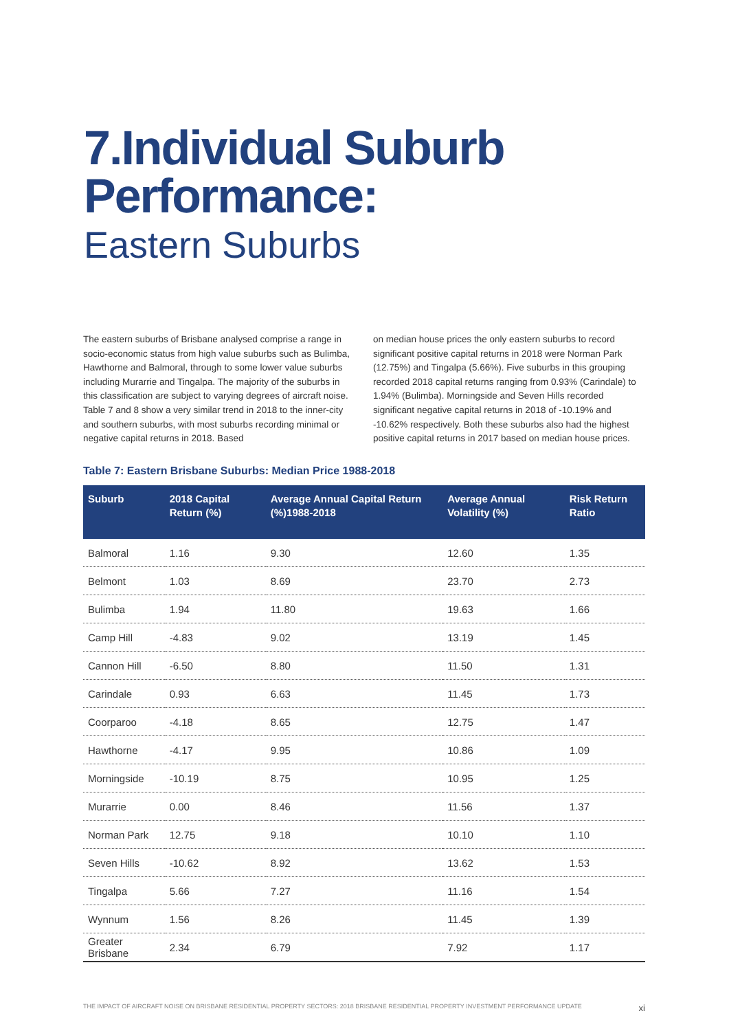7.Individual Suburb
Performance:
Eastern Suburbs
The eastern suburbs of Brisbane analysed comprise a range in socio-economic status from high value suburbs such as Bulimba, Hawthorne and Balmoral, through to some lower value suburbs including Murarrie and Tingalpa. The majority of the suburbs in this classification are subject to varying degrees of aircraft noise. Table 7 and 8 show a very similar trend in 2018 to the inner-city and southern suburbs, with most suburbs recording minimal or negative capital returns in 2018. Based
on median house prices the only eastern suburbs to record significant positive capital returns in 2018 were Norman Park (12.75%) and Tingalpa (5.66%). Five suburbs in this grouping recorded 2018 capital returns ranging from 0.93% (Carindale) to 1.94% (Bulimba). Morningside and Seven Hills recorded significant negative capital returns in 2018 of -10.19% and -10.62% respectively. Both these suburbs also had the highest positive capital returns in 2017 based on median house prices.
Table 7: Eastern Brisbane Suburbs: Median Price 1988-2018
| Suburb | 2018 Capital Return (%) | Average Annual Capital Return (%)1988-2018 | Average Annual Volatility (%) | Risk Return Ratio |
| --- | --- | --- | --- | --- |
| Balmoral | 1.16 | 9.30 | 12.60 | 1.35 |
| Belmont | 1.03 | 8.69 | 23.70 | 2.73 |
| Bulimba | 1.94 | 11.80 | 19.63 | 1.66 |
| Camp Hill | -4.83 | 9.02 | 13.19 | 1.45 |
| Cannon Hill | -6.50 | 8.80 | 11.50 | 1.31 |
| Carindale | 0.93 | 6.63 | 11.45 | 1.73 |
| Coorparoo | -4.18 | 8.65 | 12.75 | 1.47 |
| Hawthorne | -4.17 | 9.95 | 10.86 | 1.09 |
| Morningside | -10.19 | 8.75 | 10.95 | 1.25 |
| Murarrie | 0.00 | 8.46 | 11.56 | 1.37 |
| Norman Park | 12.75 | 9.18 | 10.10 | 1.10 |
| Seven Hills | -10.62 | 8.92 | 13.62 | 1.53 |
| Tingalpa | 5.66 | 7.27 | 11.16 | 1.54 |
| Wynnum | 1.56 | 8.26 | 11.45 | 1.39 |
| Greater Brisbane | 2.34 | 6.79 | 7.92 | 1.17 |
THE IMPACT OF AIRCRAFT NOISE ON BRISBANE RESIDENTIAL PROPERTY SECTORS: 2018 BRISBANE RESIDENTIAL PROPERTY INVESTMENT PERFORMANCE UPDATE xi